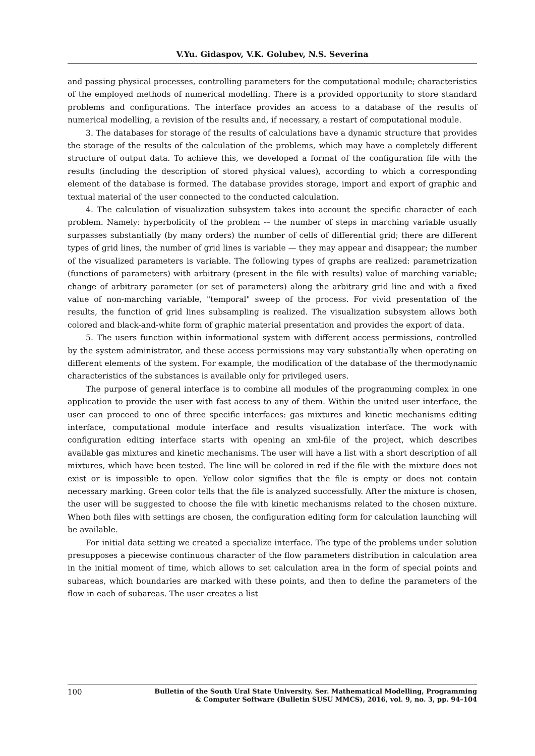V.Yu. Gidaspov, V.K. Golubev, N.S. Severina
and passing physical processes, controlling parameters for the computational module; characteristics of the employed methods of numerical modelling. There is a provided opportunity to store standard problems and configurations. The interface provides an access to a database of the results of numerical modelling, a revision of the results and, if necessary, a restart of computational module.
3. The databases for storage of the results of calculations have a dynamic structure that provides the storage of the results of the calculation of the problems, which may have a completely different structure of output data. To achieve this, we developed a format of the configuration file with the results (including the description of stored physical values), according to which a corresponding element of the database is formed. The database provides storage, import and export of graphic and textual material of the user connected to the conducted calculation.
4. The calculation of visualization subsystem takes into account the specific character of each problem. Namely: hyperbolicity of the problem -– the number of steps in marching variable usually surpasses substantially (by many orders) the number of cells of differential grid; there are different types of grid lines, the number of grid lines is variable — they may appear and disappear; the number of the visualized parameters is variable. The following types of graphs are realized: parametrization (functions of parameters) with arbitrary (present in the file with results) value of marching variable; change of arbitrary parameter (or set of parameters) along the arbitrary grid line and with a fixed value of non-marching variable, "temporal" sweep of the process. For vivid presentation of the results, the function of grid lines subsampling is realized. The visualization subsystem allows both colored and black-and-white form of graphic material presentation and provides the export of data.
5. The users function within informational system with different access permissions, controlled by the system administrator, and these access permissions may vary substantially when operating on different elements of the system. For example, the modification of the database of the thermodynamic characteristics of the substances is available only for privileged users.
The purpose of general interface is to combine all modules of the programming complex in one application to provide the user with fast access to any of them. Within the united user interface, the user can proceed to one of three specific interfaces: gas mixtures and kinetic mechanisms editing interface, computational module interface and results visualization interface. The work with configuration editing interface starts with opening an xml-file of the project, which describes available gas mixtures and kinetic mechanisms. The user will have a list with a short description of all mixtures, which have been tested. The line will be colored in red if the file with the mixture does not exist or is impossible to open. Yellow color signifies that the file is empty or does not contain necessary marking. Green color tells that the file is analyzed successfully. After the mixture is chosen, the user will be suggested to choose the file with kinetic mechanisms related to the chosen mixture. When both files with settings are chosen, the configuration editing form for calculation launching will be available.
For initial data setting we created a specialize interface. The type of the problems under solution presupposes a piecewise continuous character of the flow parameters distribution in calculation area in the initial moment of time, which allows to set calculation area in the form of special points and subareas, which boundaries are marked with these points, and then to define the parameters of the flow in each of subareas. The user creates a list
100
Bulletin of the South Ural State University. Ser. Mathematical Modelling, Programming
& Computer Software (Bulletin SUSU MMCS), 2016, vol. 9, no. 3, pp. 94–104